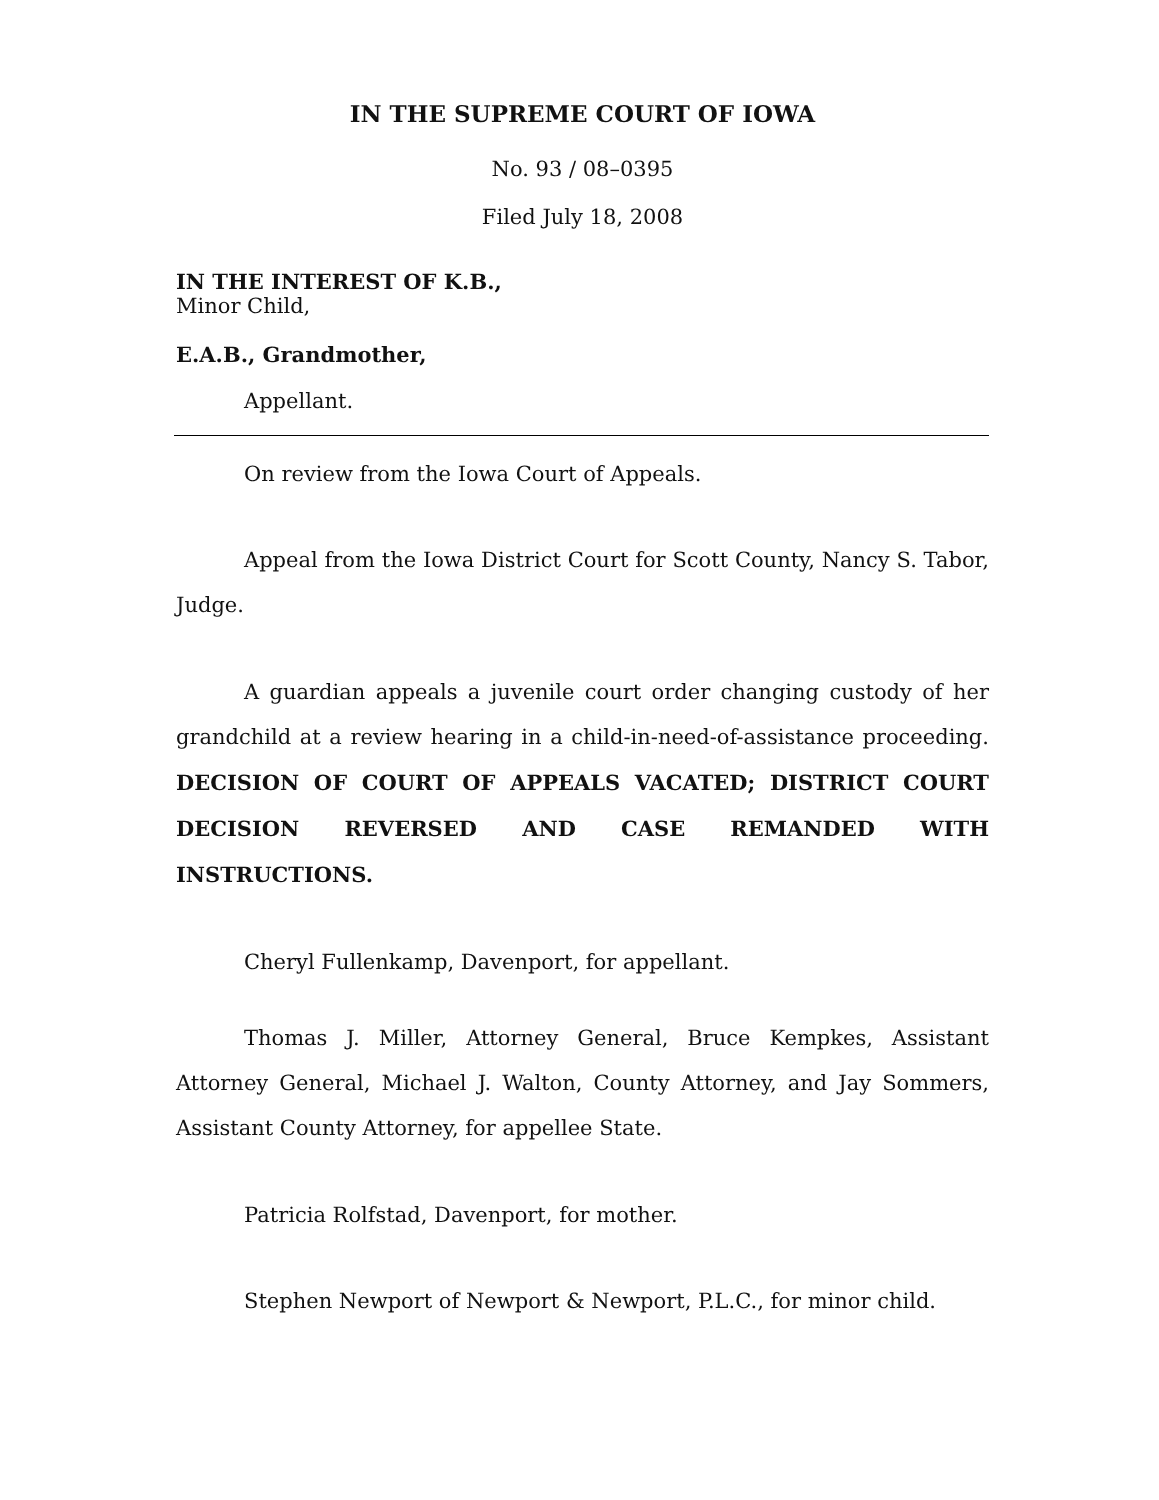IN THE SUPREME COURT OF IOWA
No. 93 / 08–0395
Filed July 18, 2008
IN THE INTEREST OF K.B.,
Minor Child,
E.A.B., Grandmother,
Appellant.
On review from the Iowa Court of Appeals.
Appeal from the Iowa District Court for Scott County, Nancy S. Tabor, Judge.
A guardian appeals a juvenile court order changing custody of her grandchild at a review hearing in a child-in-need-of-assistance proceeding. DECISION OF COURT OF APPEALS VACATED; DISTRICT COURT DECISION REVERSED AND CASE REMANDED WITH INSTRUCTIONS.
Cheryl Fullenkamp, Davenport, for appellant.
Thomas J. Miller, Attorney General, Bruce Kempkes, Assistant Attorney General, Michael J. Walton, County Attorney, and Jay Sommers, Assistant County Attorney, for appellee State.
Patricia Rolfstad, Davenport, for mother.
Stephen Newport of Newport & Newport, P.L.C., for minor child.